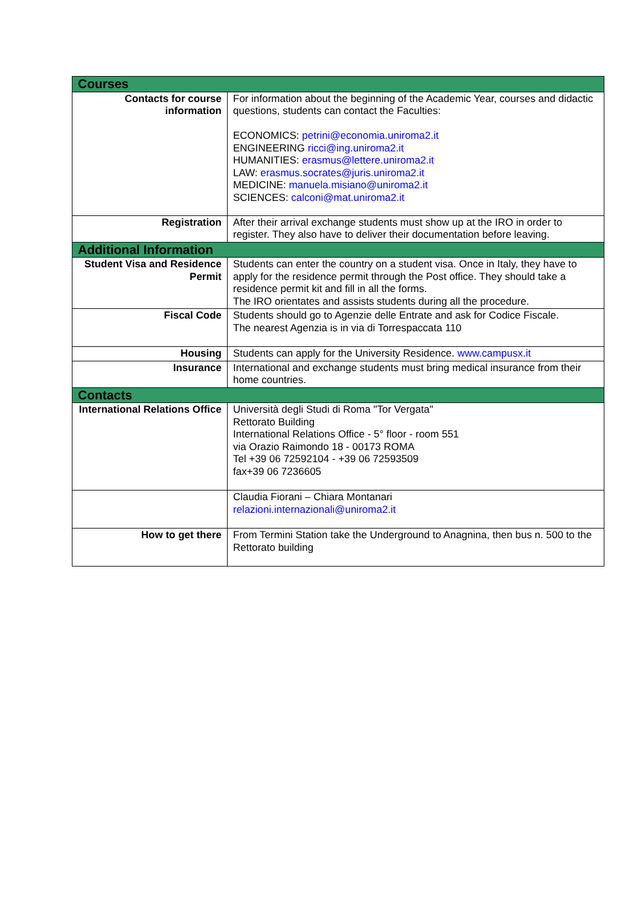| Courses | |
| --- | --- |
| Contacts for course information | For information about the beginning of the Academic Year, courses and didactic questions, students can contact the Faculties: ECONOMICS: petrini@economia.uniroma2.it ENGINEERING ricci@ing.uniroma2.it HUMANITIES: erasmus@lettere.uniroma2.it LAW: erasmus.socrates@juris.uniroma2.it MEDICINE: manuela.misiano@uniroma2.it SCIENCES: calconi@mat.uniroma2.it |
| Registration | After their arrival exchange students must show up at the IRO in order to register. They also have to deliver their documentation before leaving. |
| Additional Information | |
| Student Visa and Residence Permit | Students can enter the country on a student visa. Once in Italy, they have to apply for the residence permit through the Post office. They should take a residence permit kit and fill in all the forms. The IRO orientates and assists students during all the procedure. |
| Fiscal Code | Students should go to Agenzie delle Entrate and ask for Codice Fiscale. The nearest Agenzia is in via di Torrespaccata 110 |
| Housing | Students can apply for the University Residence. www.campusx.it |
| Insurance | International and exchange students must bring medical insurance from their home countries. |
| Contacts | |
| International Relations Office | Università degli Studi di Roma "Tor Vergata" Rettorato Building International Relations Office - 5° floor - room 551 via Orazio Raimondo 18 - 00173 ROMA Tel +39 06 72592104 - +39 06 72593509 fax+39 06 7236605 |
| | Claudia Fiorani – Chiara Montanari relazioni.internazionali@uniroma2.it |
| How to get there | From Termini Station take the Underground to Anagnina, then bus n. 500 to the Rettorato building |